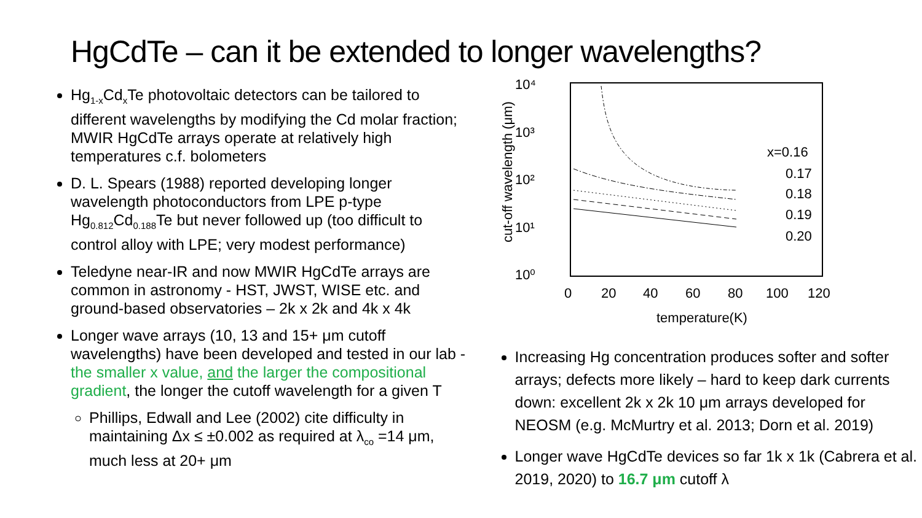HgCdTe – can it be extended to longer wavelengths?
Hg<sub>1-x</sub>Cd<sub>x</sub>Te photovoltaic detectors can be tailored to different wavelengths by modifying the Cd molar fraction; MWIR HgCdTe arrays operate at relatively high temperatures c.f. bolometers
D. L. Spears (1988) reported developing longer wavelength photoconductors from LPE p-type Hg<sub>0.812</sub>Cd<sub>0.188</sub>Te but never followed up (too difficult to control alloy with LPE; very modest performance)
Teledyne near-IR and now MWIR HgCdTe arrays are common in astronomy - HST, JWST, WISE etc. and ground-based observatories – 2k x 2k and 4k x 4k
Longer wave arrays (10, 13 and 15+ μm cutoff wavelengths) have been developed and tested in our lab - the smaller x value, and the larger the compositional gradient, the longer the cutoff wavelength for a given T
Phillips, Edwall and Lee (2002) cite difficulty in maintaining Δx ≤ ±0.002 as required at λ<sub>co</sub> =14 μm, much less at 20+ μm
10⁴
10³
10²
10¹
10⁰
0
20
40
60
80
100
120
temperature(K)
cut-off wavelength (μm)
x=0.16
0.17
0.18
0.19
0.20
Increasing Hg concentration produces softer and softer arrays; defects more likely – hard to keep dark currents down: excellent 2k x 2k 10 μm arrays developed for NEOSM (e.g. McMurtry et al. 2013; Dorn et al. 2019)
Longer wave HgCdTe devices so far 1k x 1k (Cabrera et al. 2019, 2020) to 16.7 μm cutoff λ